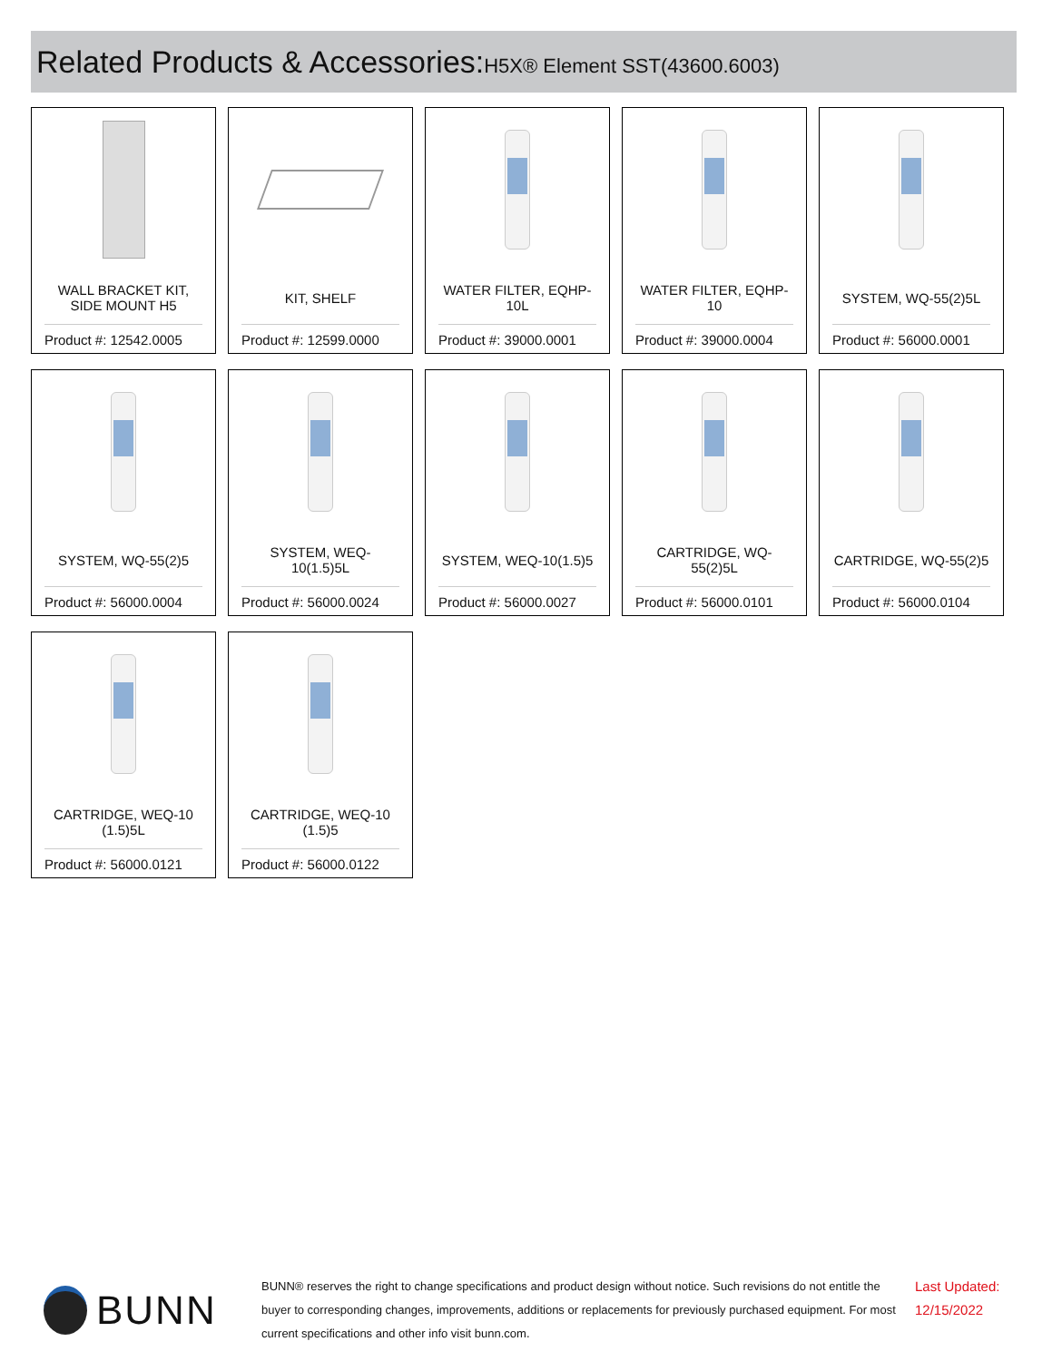Related Products & Accessories:H5X® Element SST(43600.6003)
WALL BRACKET KIT, SIDE MOUNT H5
Product #: 12542.0005
KIT, SHELF
Product #: 12599.0000
WATER FILTER, EQHP-10L
Product #: 39000.0001
WATER FILTER, EQHP-10
Product #: 39000.0004
SYSTEM, WQ-55(2)5L
Product #: 56000.0001
SYSTEM, WQ-55(2)5
Product #: 56000.0004
SYSTEM, WEQ-10(1.5)5L
Product #: 56000.0024
SYSTEM, WEQ-10(1.5)5
Product #: 56000.0027
CARTRIDGE, WQ-55(2)5L
Product #: 56000.0101
CARTRIDGE, WQ-55(2)5
Product #: 56000.0104
CARTRIDGE, WEQ-10 (1.5)5L
Product #: 56000.0121
CARTRIDGE, WEQ-10 (1.5)5
Product #: 56000.0122
BUNN
BUNN® reserves the right to change specifications and product design without notice. Such revisions do not entitle the buyer to corresponding changes, improvements, additions or replacements for previously purchased equipment. For most current specifications and other info visit bunn.com.
Last Updated:
12/15/2022